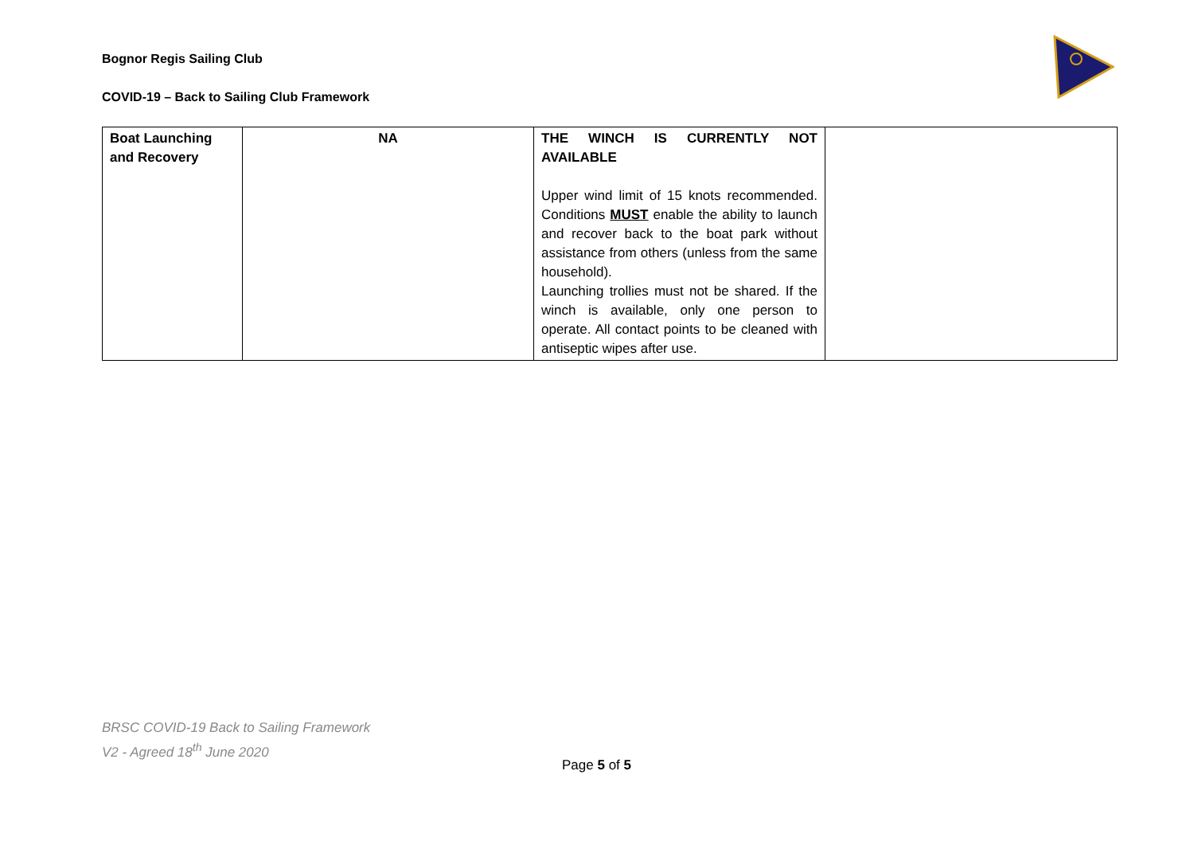Bognor Regis Sailing Club
COVID-19 – Back to Sailing Club Framework
| Boat Launching and Recovery | NA | THE WINCH IS CURRENTLY NOT AVAILABLE Upper wind limit of 15 knots recommended. Conditions MUST enable the ability to launch and recover back to the boat park without assistance from others (unless from the same household). Launching trollies must not be shared. If the winch is available, only one person to operate. All contact points to be cleaned with antiseptic wipes after use. | |
BRSC COVID-19 Back to Sailing Framework
V2 - Agreed 18<sup>th</sup> June 2020
Page 5 of 5